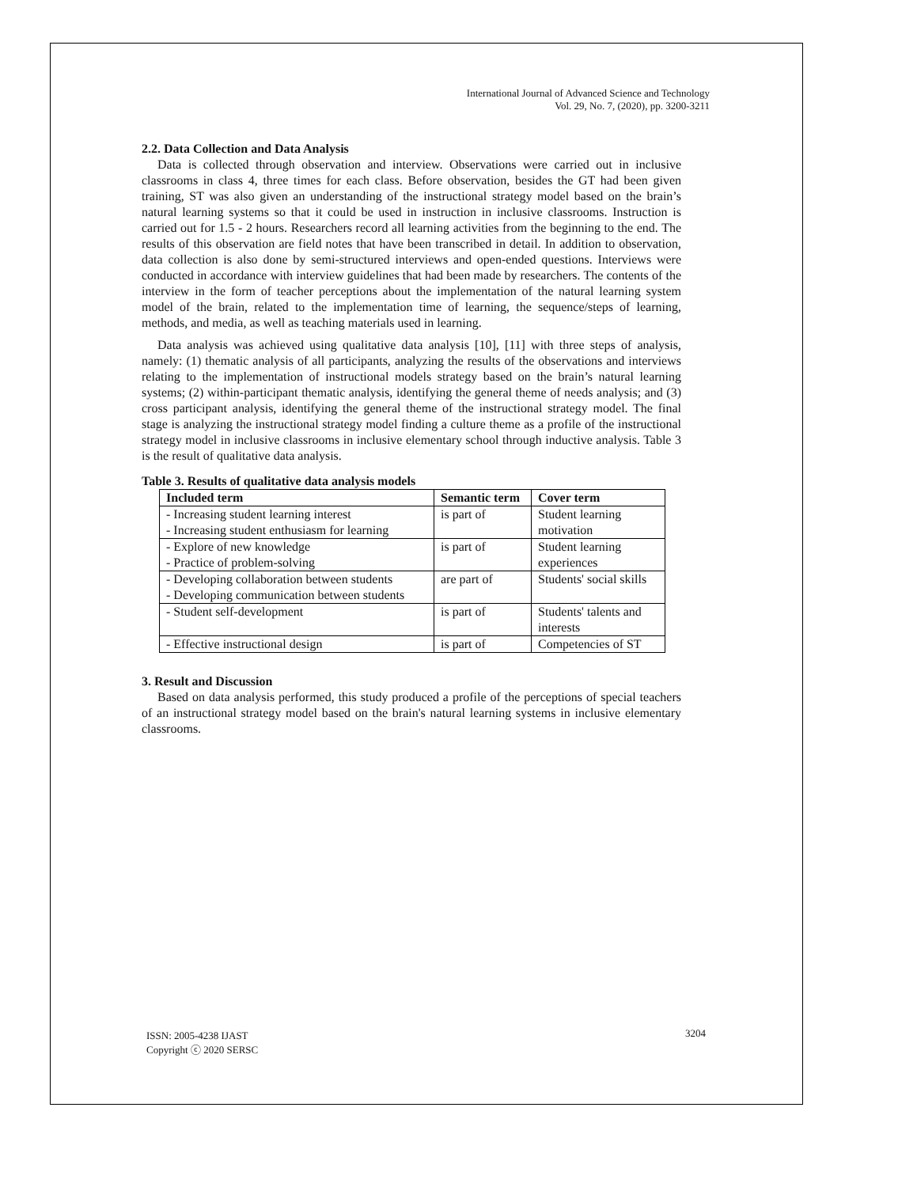International Journal of Advanced Science and Technology
Vol. 29, No. 7, (2020), pp. 3200-3211
2.2. Data Collection and Data Analysis
Data is collected through observation and interview. Observations were carried out in inclusive classrooms in class 4, three times for each class. Before observation, besides the GT had been given training, ST was also given an understanding of the instructional strategy model based on the brain’s natural learning systems so that it could be used in instruction in inclusive classrooms. Instruction is carried out for 1.5 - 2 hours. Researchers record all learning activities from the beginning to the end. The results of this observation are field notes that have been transcribed in detail. In addition to observation, data collection is also done by semi-structured interviews and open-ended questions. Interviews were conducted in accordance with interview guidelines that had been made by researchers. The contents of the interview in the form of teacher perceptions about the implementation of the natural learning system model of the brain, related to the implementation time of learning, the sequence/steps of learning, methods, and media, as well as teaching materials used in learning.
Data analysis was achieved using qualitative data analysis [10], [11] with three steps of analysis, namely: (1) thematic analysis of all participants, analyzing the results of the observations and interviews relating to the implementation of instructional models strategy based on the brain’s natural learning systems; (2) within-participant thematic analysis, identifying the general theme of needs analysis; and (3) cross participant analysis, identifying the general theme of the instructional strategy model. The final stage is analyzing the instructional strategy model finding a culture theme as a profile of the instructional strategy model in inclusive classrooms in inclusive elementary school through inductive analysis. Table 3 is the result of qualitative data analysis.
Table 3. Results of qualitative data analysis models
| Included term | Semantic term | Cover term |
| --- | --- | --- |
| - Increasing student learning interest - Increasing student enthusiasm for learning | is part of | Student learning motivation |
| - Explore of new knowledge - Practice of problem-solving | is part of | Student learning experiences |
| - Developing collaboration between students - Developing communication between students | are part of | Students' social skills |
| - Student self-development | is part of | Students' talents and interests |
| - Effective instructional design | is part of | Competencies of ST |
3. Result and Discussion
Based on data analysis performed, this study produced a profile of the perceptions of special teachers of an instructional strategy model based on the brain's natural learning systems in inclusive elementary classrooms.
ISSN: 2005-4238 IJAST
Copyright ⓒ 2020 SERSC
3204